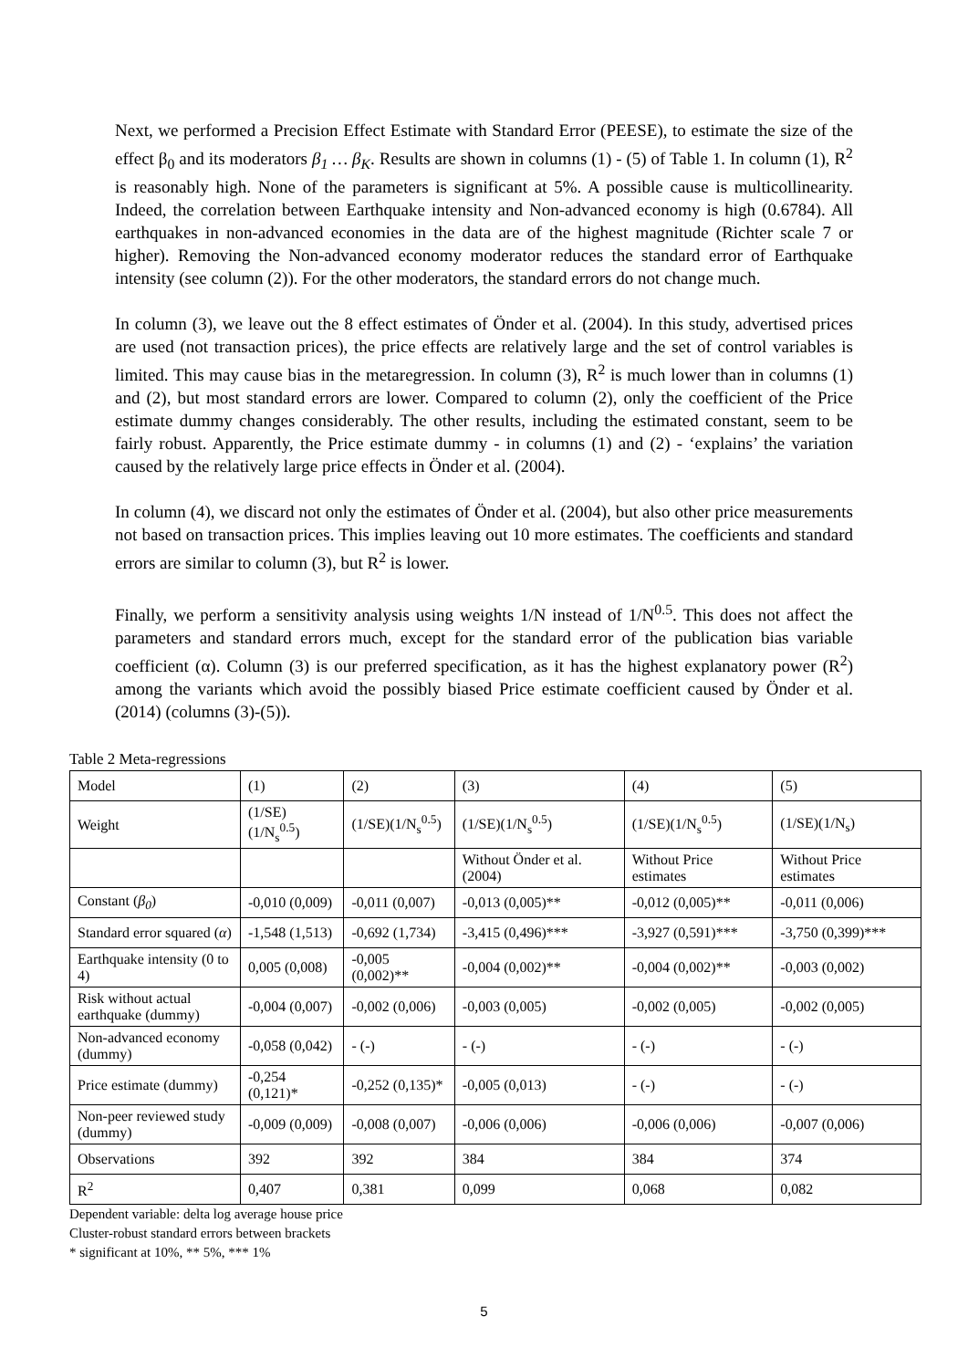Next, we performed a Precision Effect Estimate with Standard Error (PEESE), to estimate the size of the effect β<sub>0</sub> and its moderators β<sub>1</sub> … β<sub>K</sub>. Results are shown in columns (1) - (5) of Table 1. In column (1), R<sup>2</sup> is reasonably high. None of the parameters is significant at 5%. A possible cause is multicollinearity. Indeed, the correlation between Earthquake intensity and Non-advanced economy is high (0.6784). All earthquakes in non-advanced economies in the data are of the highest magnitude (Richter scale 7 or higher). Removing the Non-advanced economy moderator reduces the standard error of Earthquake intensity (see column (2)). For the other moderators, the standard errors do not change much.
In column (3), we leave out the 8 effect estimates of Önder et al. (2004). In this study, advertised prices are used (not transaction prices), the price effects are relatively large and the set of control variables is limited. This may cause bias in the metaregression. In column (3), R<sup>2</sup> is much lower than in columns (1) and (2), but most standard errors are lower. Compared to column (2), only the coefficient of the Price estimate dummy changes considerably. The other results, including the estimated constant, seem to be fairly robust. Apparently, the Price estimate dummy - in columns (1) and (2) - ‘explains’ the variation caused by the relatively large price effects in Önder et al. (2004).
In column (4), we discard not only the estimates of Önder et al. (2004), but also other price measurements not based on transaction prices. This implies leaving out 10 more estimates. The coefficients and standard errors are similar to column (3), but R<sup>2</sup> is lower.
Finally, we perform a sensitivity analysis using weights 1/N instead of 1/N<sup>0.5</sup>. This does not affect the parameters and standard errors much, except for the standard error of the publication bias variable coefficient (α). Column (3) is our preferred specification, as it has the highest explanatory power (R<sup>2</sup>) among the variants which avoid the possibly biased Price estimate coefficient caused by Önder et al. (2014) (columns (3)-(5)).
Table 2 Meta-regressions
| Model | (1) | (2) | (3) | (4) | (5) |
| Weight | (1/SE)(1/N<sub>s</sub><sup>0.5</sup>) | (1/SE)(1/N<sub>s</sub><sup>0.5</sup>) | (1/SE)(1/N<sub>s</sub><sup>0.5</sup>) | (1/SE)(1/N<sub>s</sub><sup>0.5</sup>) | (1/SE)(1/N<sub>s</sub>) |
| | | | Without Önder et al. (2004) | Without Price estimates | Without Price estimates |
| Constant ( β<sub>0</sub> ) | -0,010 (0,009) | -0,011 (0,007) | -0,013 (0,005)** | -0,012 (0,005)** | -0,011 (0,006) |
| Standard error squared ( α ) | -1,548 (1,513) | -0,692 (1,734) | -3,415 (0,496)*** | -3,927 (0,591)*** | -3,750 (0,399)*** |
| Earthquake intensity (0 to 4) | 0,005 (0,008) | -0,005 (0,002)** | -0,004 (0,002)** | -0,004 (0,002)** | -0,003 (0,002) |
| Risk without actual earthquake (dummy) | -0,004 (0,007) | -0,002 (0,006) | -0,003 (0,005) | -0,002 (0,005) | -0,002 (0,005) |
| Non-advanced economy (dummy) | -0,058 (0,042) | - (-) | - (-) | - (-) | - (-) |
| Price estimate (dummy) | -0,254 (0,121)* | -0,252 (0,135)* | -0,005 (0,013) | - (-) | - (-) |
| Non-peer reviewed study (dummy) | -0,009 (0,009) | -0,008 (0,007) | -0,006 (0,006) | -0,006 (0,006) | -0,007 (0,006) |
| Observations | 392 | 392 | 384 | 384 | 374 |
| R<sup>2</sup> | 0,407 | 0,381 | 0,099 | 0,068 | 0,082 |
Dependent variable: delta log average house price
Cluster-robust standard errors between brackets
* significant at 10%, ** 5%, *** 1%
5